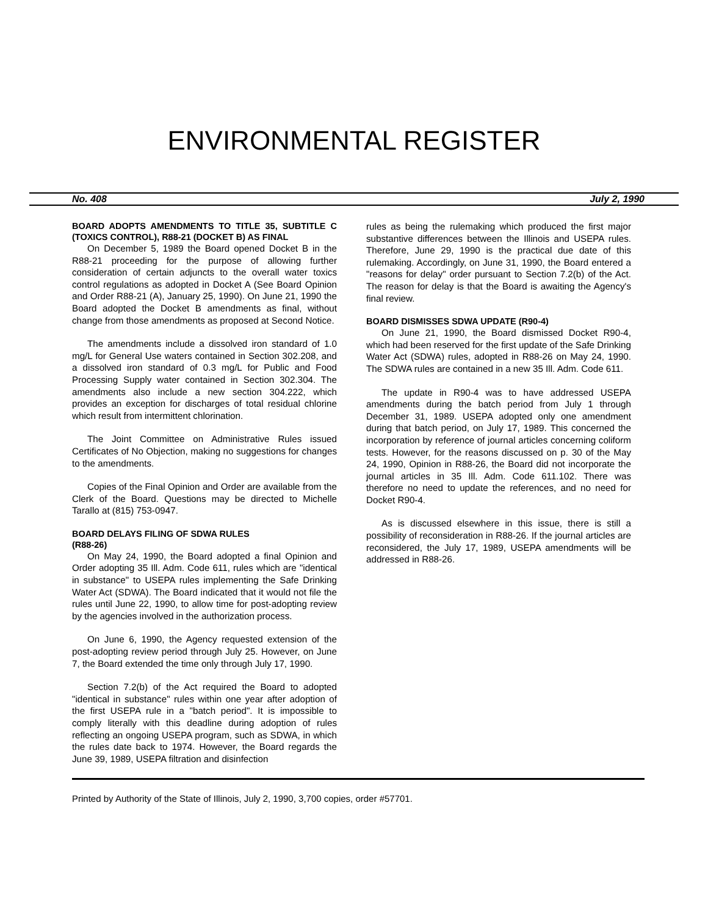ENVIRONMENTAL REGISTER
No. 408 July 2, 1990
BOARD ADOPTS AMENDMENTS TO TITLE 35, SUBTITLE C (TOXICS CONTROL), R88-21 (DOCKET B) AS FINAL
On December 5, 1989 the Board opened Docket B in the R88-21 proceeding for the purpose of allowing further consideration of certain adjuncts to the overall water toxics control regulations as adopted in Docket A (See Board Opinion and Order R88-21 (A), January 25, 1990). On June 21, 1990 the Board adopted the Docket B amendments as final, without change from those amendments as proposed at Second Notice.
The amendments include a dissolved iron standard of 1.0 mg/L for General Use waters contained in Section 302.208, and a dissolved iron standard of 0.3 mg/L for Public and Food Processing Supply water contained in Section 302.304. The amendments also include a new section 304.222, which provides an exception for discharges of total residual chlorine which result from intermittent chlorination.
The Joint Committee on Administrative Rules issued Certificates of No Objection, making no suggestions for changes to the amendments.
Copies of the Final Opinion and Order are available from the Clerk of the Board. Questions may be directed to Michelle Tarallo at (815) 753-0947.
BOARD DELAYS FILING OF SDWA RULES
(R88-26)
On May 24, 1990, the Board adopted a final Opinion and Order adopting 35 Ill. Adm. Code 611, rules which are "identical in substance" to USEPA rules implementing the Safe Drinking Water Act (SDWA). The Board indicated that it would not file the rules until June 22, 1990, to allow time for post-adopting review by the agencies involved in the authorization process.
On June 6, 1990, the Agency requested extension of the post-adopting review period through July 25. However, on June 7, the Board extended the time only through July 17, 1990.
Section 7.2(b) of the Act required the Board to adopted "identical in substance" rules within one year after adoption of the first USEPA rule in a "batch period". It is impossible to comply literally with this deadline during adoption of rules reflecting an ongoing USEPA program, such as SDWA, in which the rules date back to 1974. However, the Board regards the June 39, 1989, USEPA filtration and disinfection
rules as being the rulemaking which produced the first major substantive differences between the Illinois and USEPA rules. Therefore, June 29, 1990 is the practical due date of this rulemaking. Accordingly, on June 31, 1990, the Board entered a "reasons for delay" order pursuant to Section 7.2(b) of the Act. The reason for delay is that the Board is awaiting the Agency's final review.
BOARD DISMISSES SDWA UPDATE (R90-4)
On June 21, 1990, the Board dismissed Docket R90-4, which had been reserved for the first update of the Safe Drinking Water Act (SDWA) rules, adopted in R88-26 on May 24, 1990. The SDWA rules are contained in a new 35 Ill. Adm. Code 611.
The update in R90-4 was to have addressed USEPA amendments during the batch period from July 1 through December 31, 1989. USEPA adopted only one amendment during that batch period, on July 17, 1989. This concerned the incorporation by reference of journal articles concerning coliform tests. However, for the reasons discussed on p. 30 of the May 24, 1990, Opinion in R88-26, the Board did not incorporate the journal articles in 35 Ill. Adm. Code 611.102. There was therefore no need to update the references, and no need for Docket R90-4.
As is discussed elsewhere in this issue, there is still a possibility of reconsideration in R88-26. If the journal articles are reconsidered, the July 17, 1989, USEPA amendments will be addressed in R88-26.
Printed by Authority of the State of Illinois, July 2, 1990, 3,700 copies, order #57701.